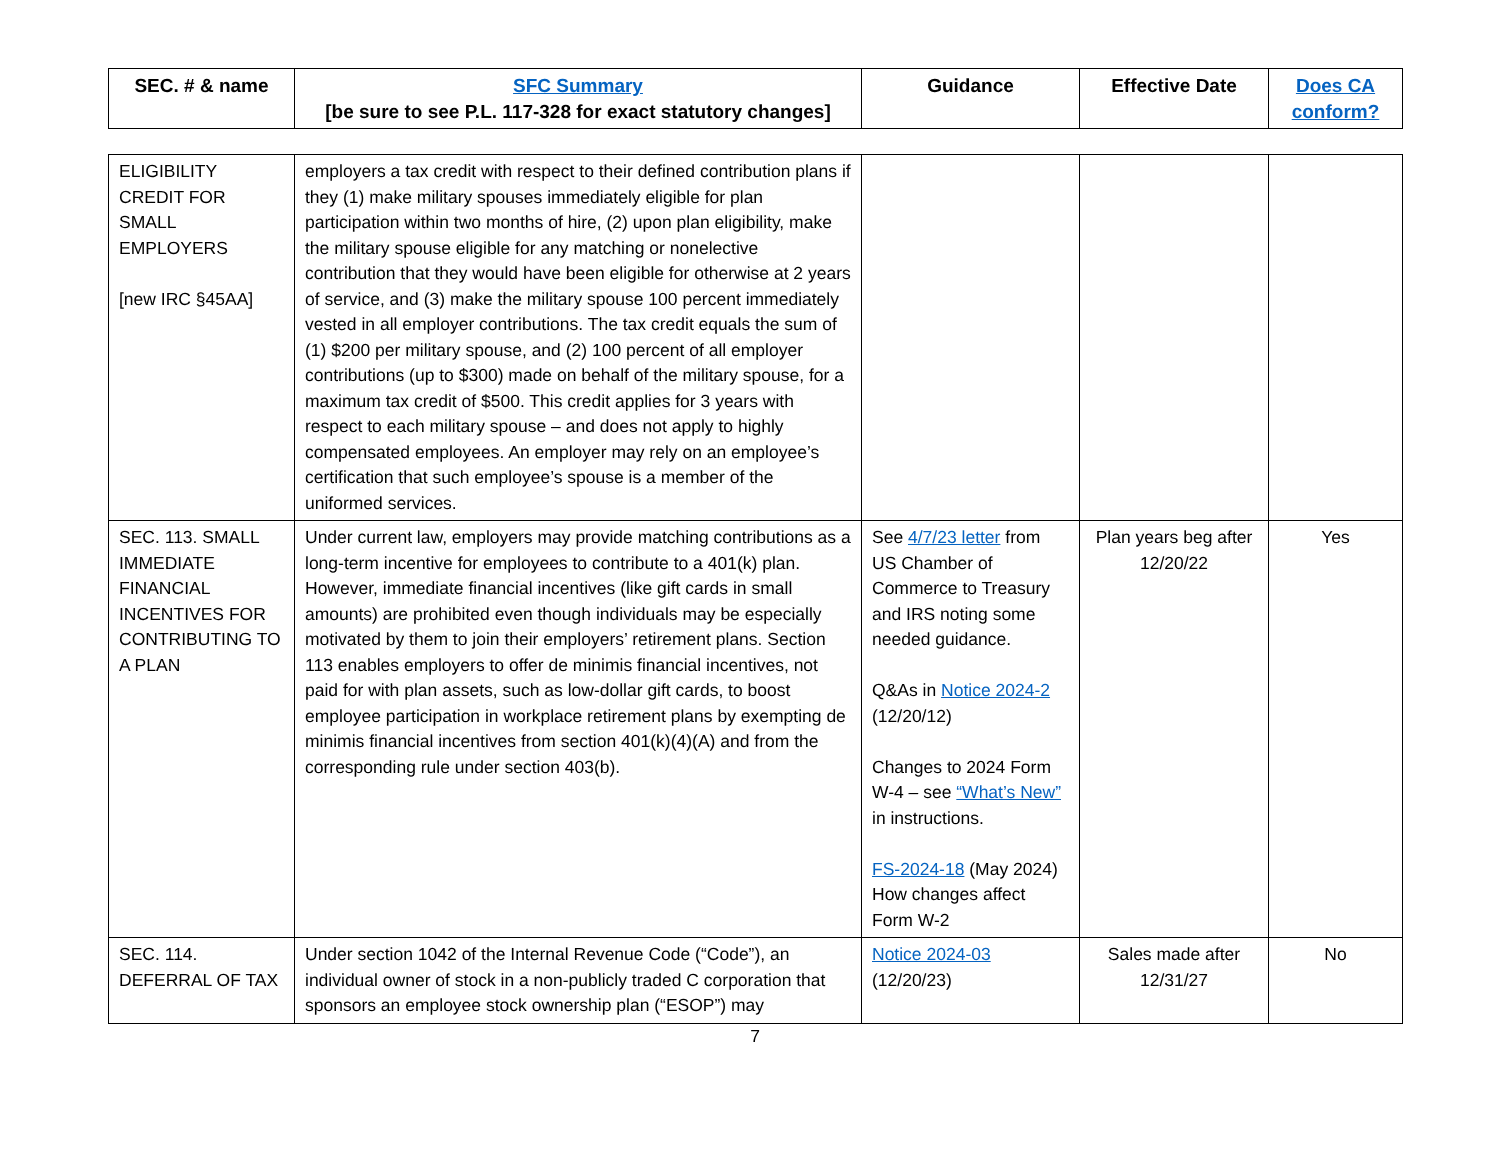| SEC. # & name | SFC Summary [be sure to see P.L. 117-328 for exact statutory changes] | Guidance | Effective Date | Does CA conform? |
| --- | --- | --- | --- | --- |
| ELIGIBILITY CREDIT FOR SMALL EMPLOYERS [new IRC §45AA] | employers a tax credit with respect to their defined contribution plans if they (1) make military spouses immediately eligible for plan participation within two months of hire, (2) upon plan eligibility, make the military spouse eligible for any matching or nonelective contribution that they would have been eligible for otherwise at 2 years of service, and (3) make the military spouse 100 percent immediately vested in all employer contributions. The tax credit equals the sum of (1) $200 per military spouse, and (2) 100 percent of all employer contributions (up to $300) made on behalf of the military spouse, for a maximum tax credit of $500. This credit applies for 3 years with respect to each military spouse – and does not apply to highly compensated employees. An employer may rely on an employee’s certification that such employee’s spouse is a member of the uniformed services. | | | |
| SEC. 113. SMALL IMMEDIATE FINANCIAL INCENTIVES FOR CONTRIBUTING TO A PLAN | Under current law, employers may provide matching contributions as a long-term incentive for employees to contribute to a 401(k) plan. However, immediate financial incentives (like gift cards in small amounts) are prohibited even though individuals may be especially motivated by them to join their employers’ retirement plans. Section 113 enables employers to offer de minimis financial incentives, not paid for with plan assets, such as low-dollar gift cards, to boost employee participation in workplace retirement plans by exempting de minimis financial incentives from section 401(k)(4)(A) and from the corresponding rule under section 403(b). | See 4/7/23 letter from US Chamber of Commerce to Treasury and IRS noting some needed guidance. Q&As in Notice 2024-2 (12/20/12) Changes to 2024 Form W-4 – see “What’s New” in instructions. FS-2024-18 (May 2024) How changes affect Form W-2 | Plan years beg after 12/20/22 | Yes |
| SEC. 114. DEFERRAL OF TAX | Under section 1042 of the Internal Revenue Code (“Code”), an individual owner of stock in a non-publicly traded C corporation that sponsors an employee stock ownership plan (“ESOP”) may | Notice 2024-03 (12/20/23) | Sales made after 12/31/27 | No |
7